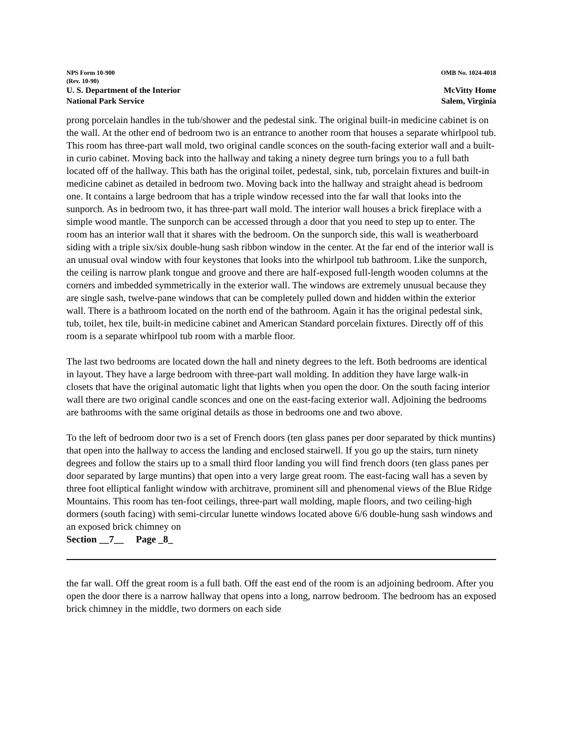NPS Form 10-900
(Rev. 10-90)
OMB No. 1024-4018
U. S. Department of the Interior
National Park Service
McVitty Home
Salem, Virginia
prong porcelain handles in the tub/shower and the pedestal sink. The original built-in medicine cabinet is on the wall. At the other end of bedroom two is an entrance to another room that houses a separate whirlpool tub. This room has three-part wall mold, two original candle sconces on the south-facing exterior wall and a built-in curio cabinet. Moving back into the hallway and taking a ninety degree turn brings you to a full bath located off of the hallway. This bath has the original toilet, pedestal, sink, tub, porcelain fixtures and built-in medicine cabinet as detailed in bedroom two. Moving back into the hallway and straight ahead is bedroom one. It contains a large bedroom that has a triple window recessed into the far wall that looks into the sunporch. As in bedroom two, it has three-part wall mold. The interior wall houses a brick fireplace with a simple wood mantle. The sunporch can be accessed through a door that you need to step up to enter. The room has an interior wall that it shares with the bedroom. On the sunporch side, this wall is weatherboard siding with a triple six/six double-hung sash ribbon window in the center. At the far end of the interior wall is an unusual oval window with four keystones that looks into the whirlpool tub bathroom. Like the sunporch, the ceiling is narrow plank tongue and groove and there are half-exposed full-length wooden columns at the corners and imbedded symmetrically in the exterior wall. The windows are extremely unusual because they are single sash, twelve-pane windows that can be completely pulled down and hidden within the exterior wall. There is a bathroom located on the north end of the bathroom. Again it has the original pedestal sink, tub, toilet, hex tile, built-in medicine cabinet and American Standard porcelain fixtures. Directly off of this room is a separate whirlpool tub room with a marble floor.
The last two bedrooms are located down the hall and ninety degrees to the left. Both bedrooms are identical in layout. They have a large bedroom with three-part wall molding. In addition they have large walk-in closets that have the original automatic light that lights when you open the door. On the south facing interior wall there are two original candle sconces and one on the east-facing exterior wall. Adjoining the bedrooms are bathrooms with the same original details as those in bedrooms one and two above.
To the left of bedroom door two is a set of French doors (ten glass panes per door separated by thick muntins) that open into the hallway to access the landing and enclosed stairwell. If you go up the stairs, turn ninety degrees and follow the stairs up to a small third floor landing you will find french doors (ten glass panes per door separated by large muntins) that open into a very large great room. The east-facing wall has a seven by three foot elliptical fanlight window with architrave, prominent sill and phenomenal views of the Blue Ridge Mountains. This room has ten-foot ceilings, three-part wall molding, maple floors, and two ceiling-high dormers (south facing) with semi-circular lunette windows located above 6/6 double-hung sash windows and an exposed brick chimney on
Section __7__ Page _8_
the far wall. Off the great room is a full bath. Off the east end of the room is an adjoining bedroom. After you open the door there is a narrow hallway that opens into a long, narrow bedroom. The bedroom has an exposed brick chimney in the middle, two dormers on each side